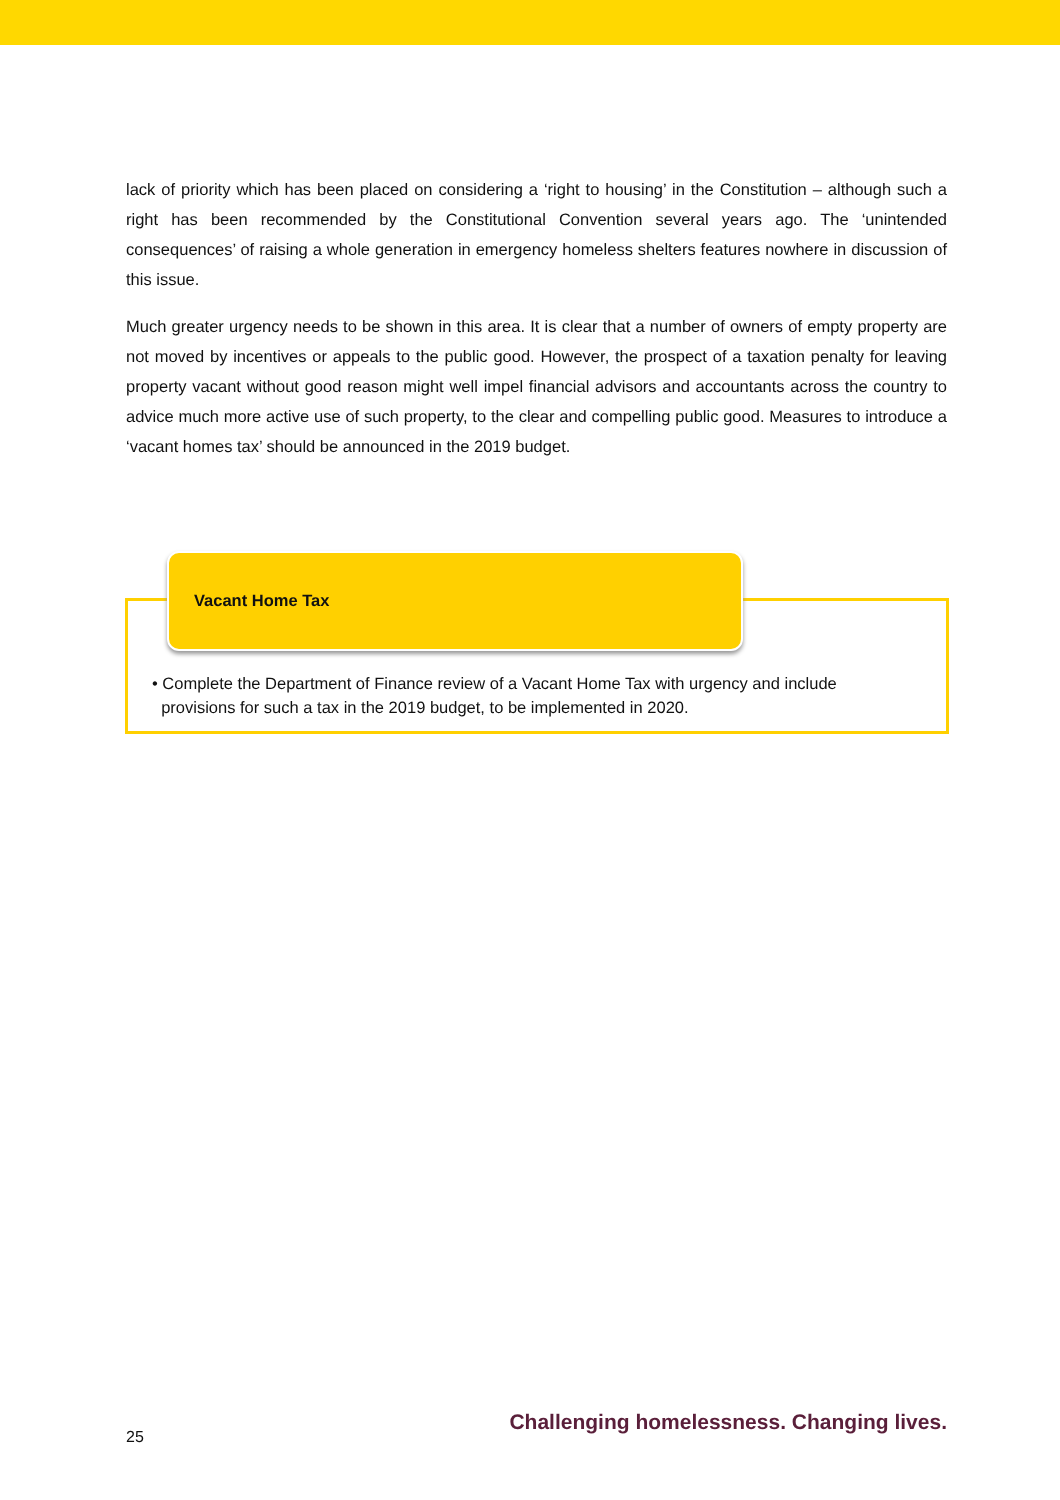lack of priority which has been placed on considering a ‘right to housing’ in the Constitution – although such a right has been recommended by the Constitutional Convention several years ago. The ‘unintended consequences’ of raising a whole generation in emergency homeless shelters features nowhere in discussion of this issue.
Much greater urgency needs to be shown in this area. It is clear that a number of owners of empty property are not moved by incentives or appeals to the public good. However, the prospect of a taxation penalty for leaving property vacant without good reason might well impel financial advisors and accountants across the country to advice much more active use of such property, to the clear and compelling public good. Measures to introduce a ‘vacant homes tax’ should be announced in the 2019 budget.
Vacant Home Tax
• Complete the Department of Finance review of a Vacant Home Tax with urgency and include
provisions for such a tax in the 2019 budget, to be implemented in 2020.
25
Challenging homelessness. Changing lives.